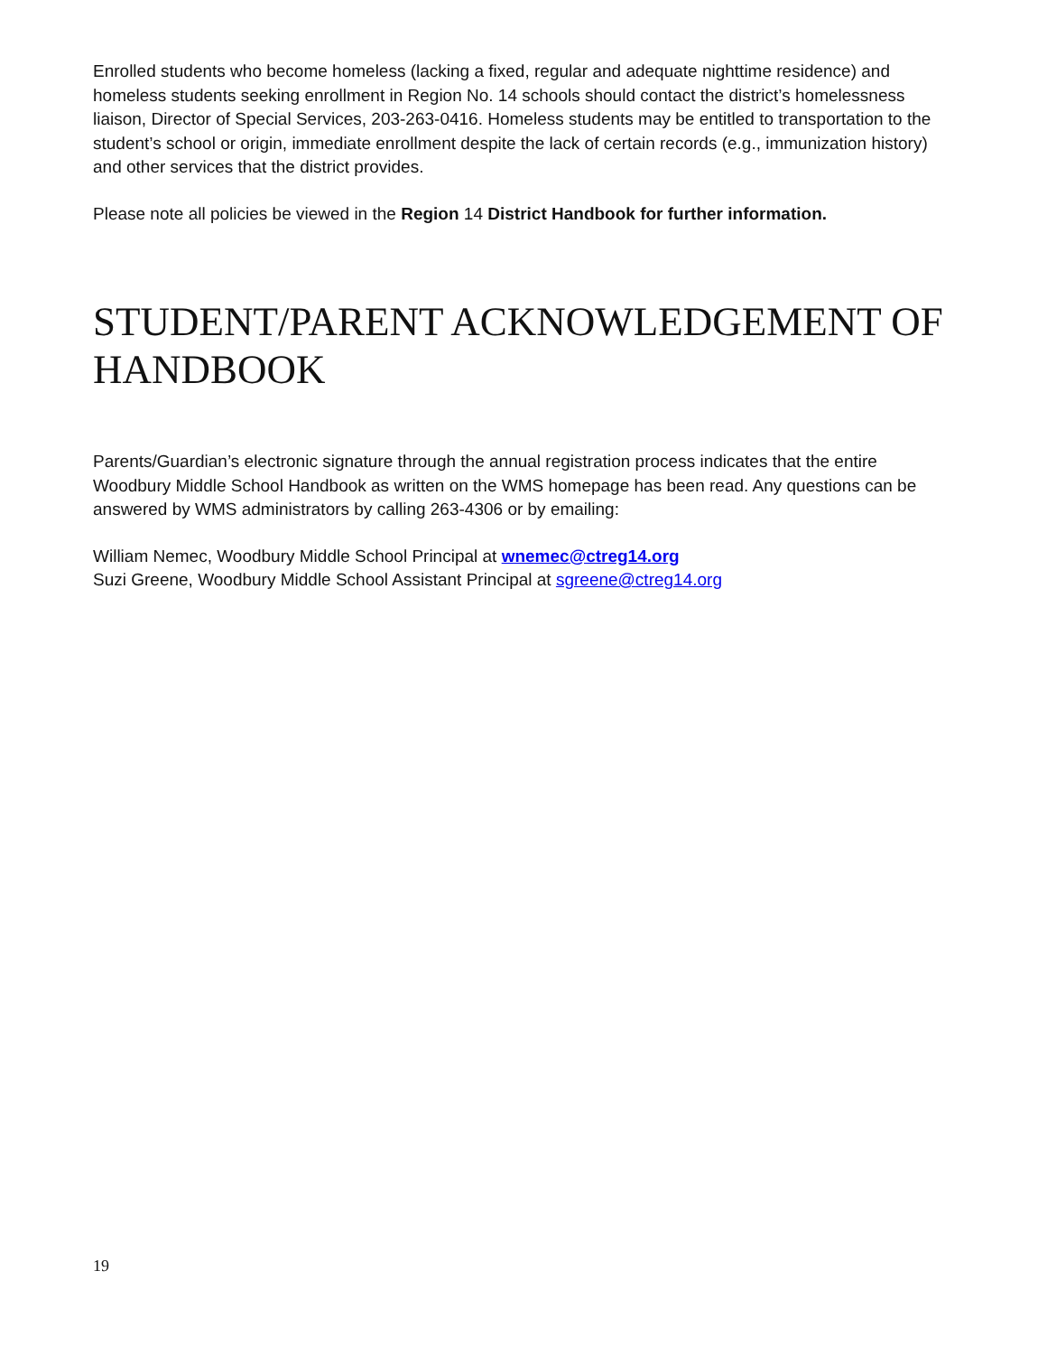Enrolled students who become homeless (lacking a fixed, regular and adequate nighttime residence) and homeless students seeking enrollment in Region No. 14 schools should contact the district’s homelessness liaison, Director of Special Services, 203-263-0416. Homeless students may be entitled to transportation to the student’s school or origin, immediate enrollment despite the lack of certain records (e.g., immunization history) and other services that the district provides.
Please note all policies be viewed in the Region 14 District Handbook for further information.
STUDENT/PARENT ACKNOWLEDGEMENT OF HANDBOOK
Parents/Guardian’s electronic signature through the annual registration process indicates that the entire Woodbury Middle School Handbook as written on the WMS homepage has been read. Any questions can be answered by WMS administrators by calling 263-4306 or by emailing:
William Nemec, Woodbury Middle School Principal at wnemec@ctreg14.org
Suzi Greene, Woodbury Middle School Assistant Principal at sgreene@ctreg14.org
19